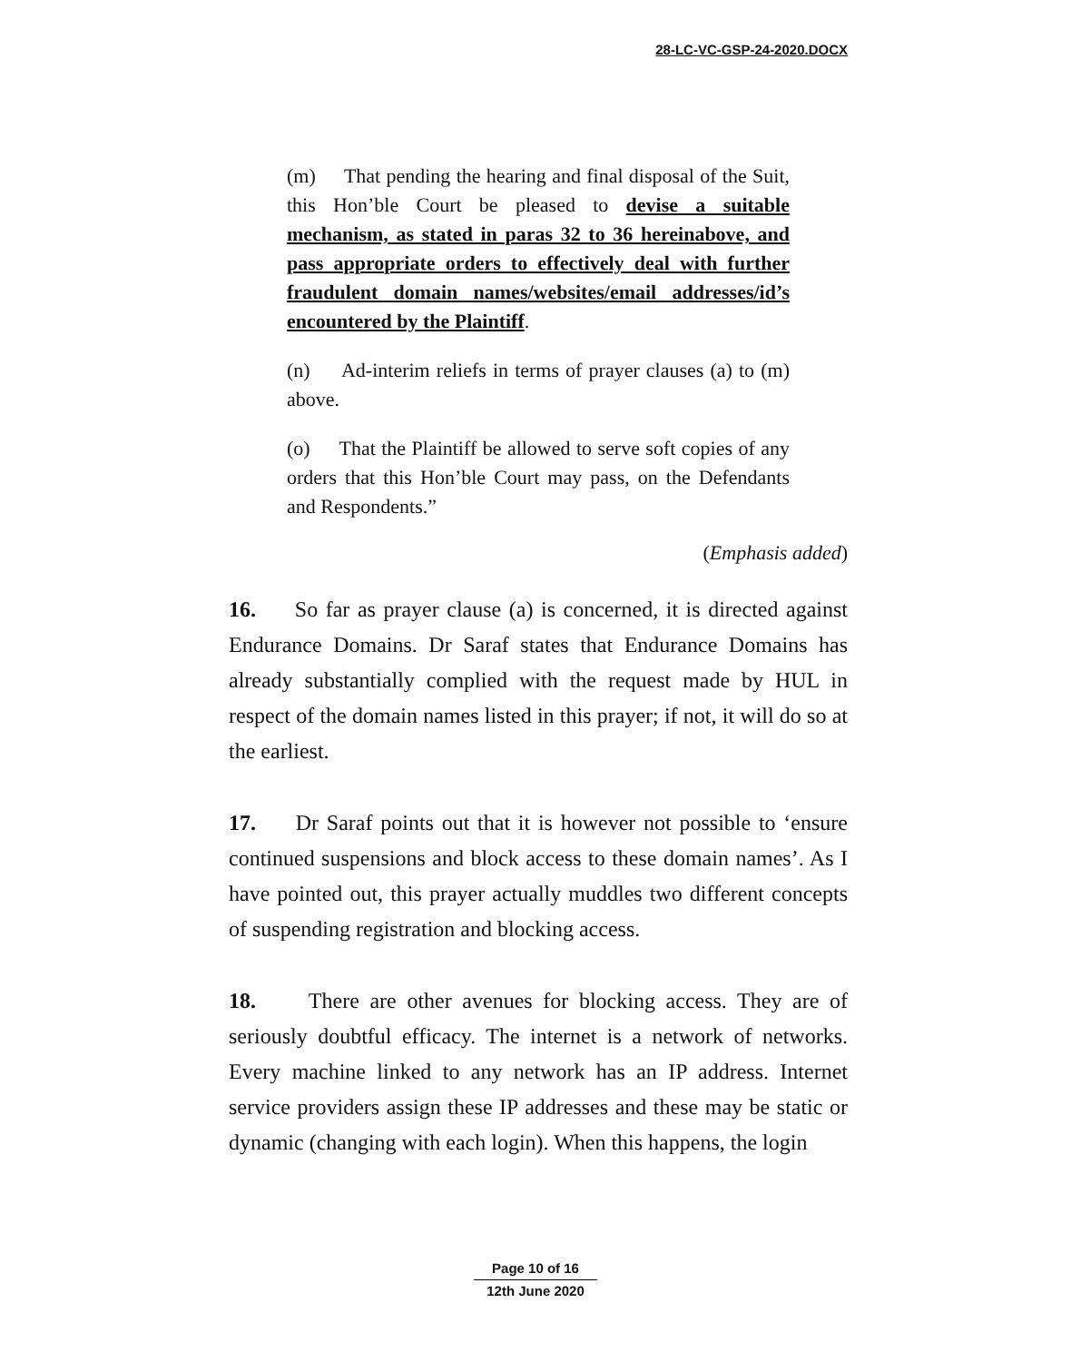28-LC-VC-GSP-24-2020.DOCX
(m) That pending the hearing and final disposal of the Suit, this Hon’ble Court be pleased to devise a suitable mechanism, as stated in paras 32 to 36 hereinabove, and pass appropriate orders to effectively deal with further fraudulent domain names/websites/email addresses/id’s encountered by the Plaintiff.
(n) Ad-interim reliefs in terms of prayer clauses (a) to (m) above.
(o) That the Plaintiff be allowed to serve soft copies of any orders that this Hon’ble Court may pass, on the Defendants and Respondents.”
(Emphasis added)
16. So far as prayer clause (a) is concerned, it is directed against Endurance Domains. Dr Saraf states that Endurance Domains has already substantially complied with the request made by HUL in respect of the domain names listed in this prayer; if not, it will do so at the earliest.
17. Dr Saraf points out that it is however not possible to ‘ensure continued suspensions and block access to these domain names’. As I have pointed out, this prayer actually muddles two different concepts of suspending registration and blocking access.
18. There are other avenues for blocking access. They are of seriously doubtful efficacy. The internet is a network of networks. Every machine linked to any network has an IP address. Internet service providers assign these IP addresses and these may be static or dynamic (changing with each login). When this happens, the login
Page 10 of 16
12th June 2020